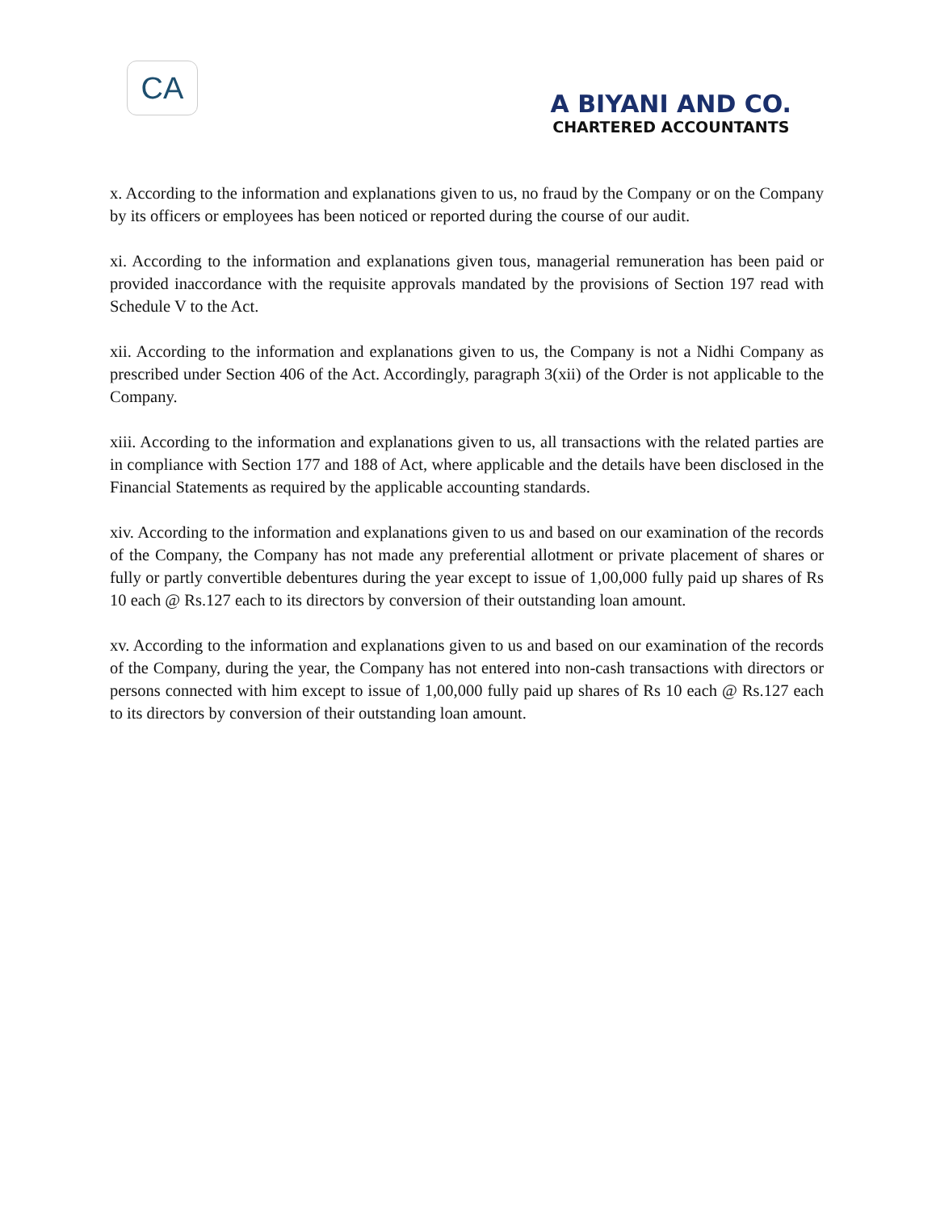CA
A BIYANI AND CO.
CHARTERED ACCOUNTANTS
x. According to the information and explanations given to us, no fraud by the Company or on the Company by its officers or employees has been noticed or reported during the course of our audit.
xi. According to the information and explanations given tous, managerial remuneration has been paid or provided inaccordance with the requisite approvals mandated by the provisions of Section 197 read with Schedule V to the Act.
xii. According to the information and explanations given to us, the Company is not a Nidhi Company as prescribed under Section 406 of the Act. Accordingly, paragraph 3(xii) of the Order is not applicable to the Company.
xiii. According to the information and explanations given to us, all transactions with the related parties are in compliance with Section 177 and 188 of Act, where applicable and the details have been disclosed in the Financial Statements as required by the applicable accounting standards.
xiv. According to the information and explanations given to us and based on our examination of the records of the Company, the Company has not made any preferential allotment or private placement of shares or fully or partly convertible debentures during the year except to issue of 1,00,000 fully paid up shares of Rs 10 each @ Rs.127 each to its directors by conversion of their outstanding loan amount.
xv. According to the information and explanations given to us and based on our examination of the records of the Company, during the year, the Company has not entered into non-cash transactions with directors or persons connected with him except to issue of 1,00,000 fully paid up shares of Rs 10 each @ Rs.127 each to its directors by conversion of their outstanding loan amount.